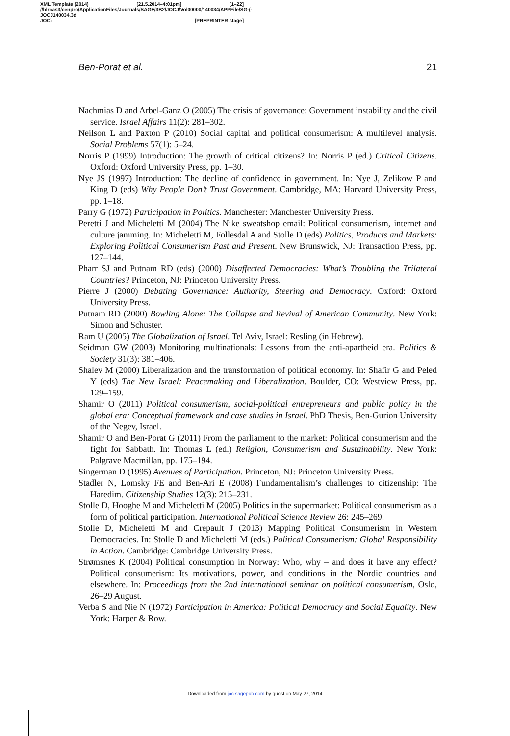XML Template (2014) [21.5.2014–4:01pm] [1–22]
//blrnas3/cenpro/ApplicationFiles/Journals/SAGE/3B2/JOCJ/Vol00000/140034/APPFile/SG-JOCJ140034.3d (-
JOC) [PREPRINTER stage]
Ben-Porat et al. 21
Nachmias D and Arbel-Ganz O (2005) The crisis of governance: Government instability and the civil service. Israel Affairs 11(2): 281–302.
Neilson L and Paxton P (2010) Social capital and political consumerism: A multilevel analysis. Social Problems 57(1): 5–24.
Norris P (1999) Introduction: The growth of critical citizens? In: Norris P (ed.) Critical Citizens. Oxford: Oxford University Press, pp. 1–30.
Nye JS (1997) Introduction: The decline of confidence in government. In: Nye J, Zelikow P and King D (eds) Why People Don’t Trust Government. Cambridge, MA: Harvard University Press, pp. 1–18.
Parry G (1972) Participation in Politics. Manchester: Manchester University Press.
Peretti J and Micheletti M (2004) The Nike sweatshop email: Political consumerism, internet and culture jamming. In: Micheletti M, Follesdal A and Stolle D (eds) Politics, Products and Markets: Exploring Political Consumerism Past and Present. New Brunswick, NJ: Transaction Press, pp. 127–144.
Pharr SJ and Putnam RD (eds) (2000) Disaffected Democracies: What’s Troubling the Trilateral Countries? Princeton, NJ: Princeton University Press.
Pierre J (2000) Debating Governance: Authority, Steering and Democracy. Oxford: Oxford University Press.
Putnam RD (2000) Bowling Alone: The Collapse and Revival of American Community. New York: Simon and Schuster.
Ram U (2005) The Globalization of Israel. Tel Aviv, Israel: Resling (in Hebrew).
Seidman GW (2003) Monitoring multinationals: Lessons from the anti-apartheid era. Politics & Society 31(3): 381–406.
Shalev M (2000) Liberalization and the transformation of political economy. In: Shafir G and Peled Y (eds) The New Israel: Peacemaking and Liberalization. Boulder, CO: Westview Press, pp. 129–159.
Shamir O (2011) Political consumerism, social-political entrepreneurs and public policy in the global era: Conceptual framework and case studies in Israel. PhD Thesis, Ben-Gurion University of the Negev, Israel.
Shamir O and Ben-Porat G (2011) From the parliament to the market: Political consumerism and the fight for Sabbath. In: Thomas L (ed.) Religion, Consumerism and Sustainability. New York: Palgrave Macmillan, pp. 175–194.
Singerman D (1995) Avenues of Participation. Princeton, NJ: Princeton University Press.
Stadler N, Lomsky FE and Ben-Ari E (2008) Fundamentalism’s challenges to citizenship: The Haredim. Citizenship Studies 12(3): 215–231.
Stolle D, Hooghe M and Micheletti M (2005) Politics in the supermarket: Political consumerism as a form of political participation. International Political Science Review 26: 245–269.
Stolle D, Micheletti M and Crepault J (2013) Mapping Political Consumerism in Western Democracies. In: Stolle D and Micheletti M (eds.) Political Consumerism: Global Responsibility in Action. Cambridge: Cambridge University Press.
Strømsnes K (2004) Political consumption in Norway: Who, why – and does it have any effect? Political consumerism: Its motivations, power, and conditions in the Nordic countries and elsewhere. In: Proceedings from the 2nd international seminar on political consumerism, Oslo, 26–29 August.
Verba S and Nie N (1972) Participation in America: Political Democracy and Social Equality. New York: Harper & Row.
Downloaded from joc.sagepub.com by guest on May 27, 2014